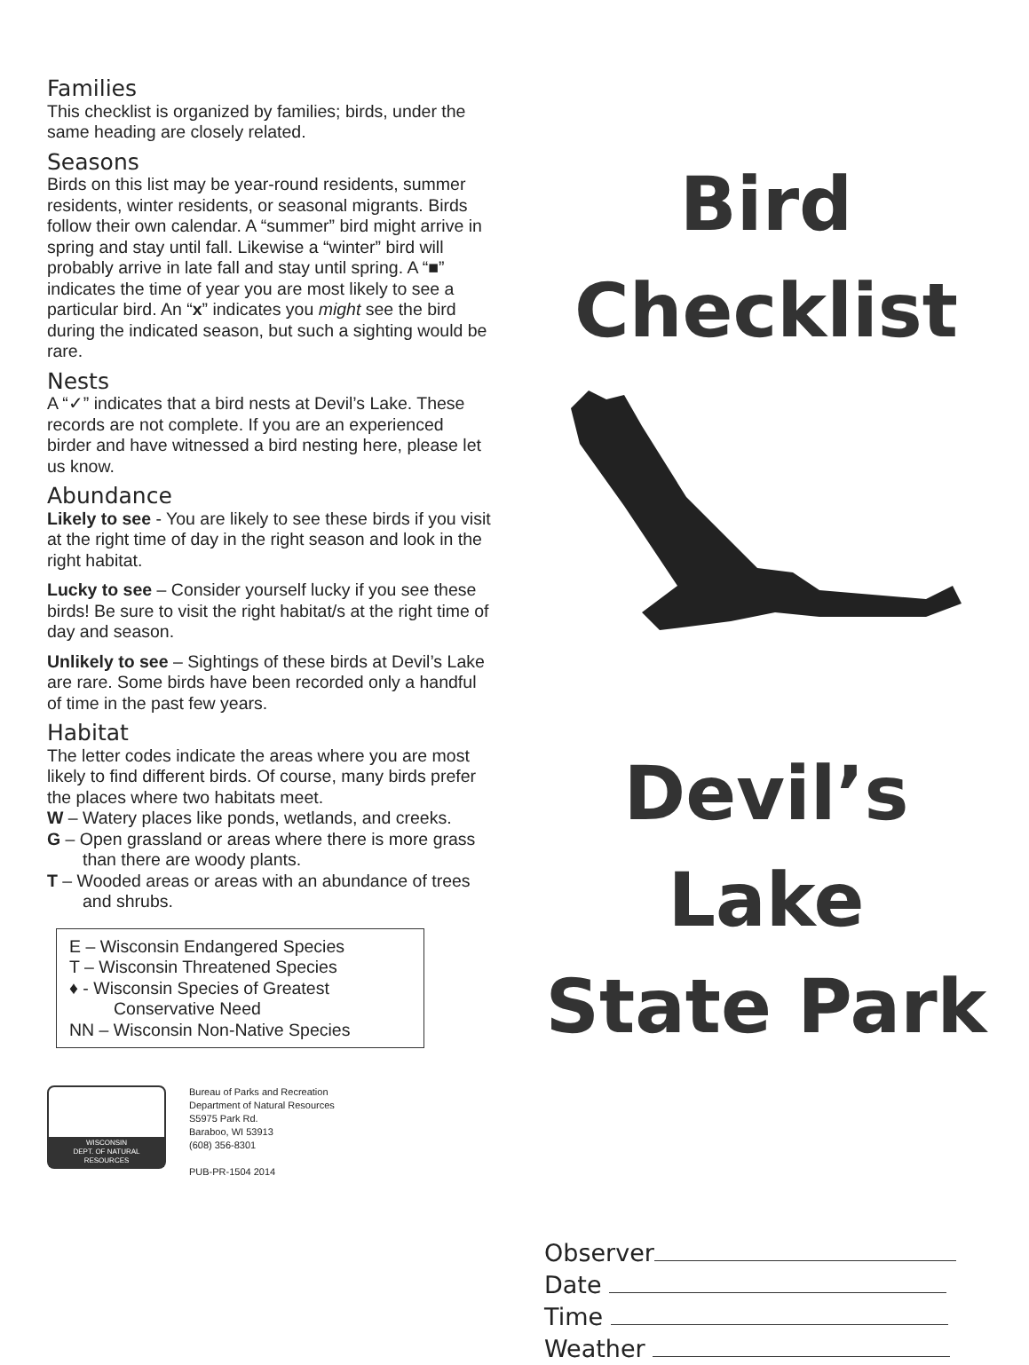Families
This checklist is organized by families; birds, under the same heading are closely related.
Seasons
Birds on this list may be year-round residents, summer residents, winter residents, or seasonal migrants. Birds follow their own calendar. A “summer” bird might arrive in spring and stay until fall. Likewise a “winter” bird will probably arrive in late fall and stay until spring. A “■” indicates the time of year you are most likely to see a particular bird. An “x” indicates you might see the bird during the indicated season, but such a sighting would be rare.
Nests
A “✓” indicates that a bird nests at Devil’s Lake. These records are not complete. If you are an experienced birder and have witnessed a bird nesting here, please let us know.
Abundance
Likely to see - You are likely to see these birds if you visit at the right time of day in the right season and look in the right habitat.
Lucky to see – Consider yourself lucky if you see these birds! Be sure to visit the right habitat/s at the right time of day and season.
Unlikely to see – Sightings of these birds at Devil’s Lake are rare. Some birds have been recorded only a handful of time in the past few years.
Habitat
The letter codes indicate the areas where you are most likely to find different birds. Of course, many birds prefer the places where two habitats meet.
W – Watery places like ponds, wetlands, and creeks.
G – Open grassland or areas where there is more grass than there are woody plants.
T – Wooded areas or areas with an abundance of trees and shrubs.
E – Wisconsin Endangered Species
T – Wisconsin Threatened Species
♦ - Wisconsin Species of Greatest Conservative Need
NN – Wisconsin Non-Native Species
WISCONSIN
DEPT. OF NATURAL RESOURCES
Bureau of Parks and Recreation
Department of Natural Resources
S5975 Park Rd.
Baraboo, WI 53913
(608) 356-8301
PUB-PR-1504 2014
Bird
Checklist
Devil’s Lake
State Park
Observer
Date
Time
Weather